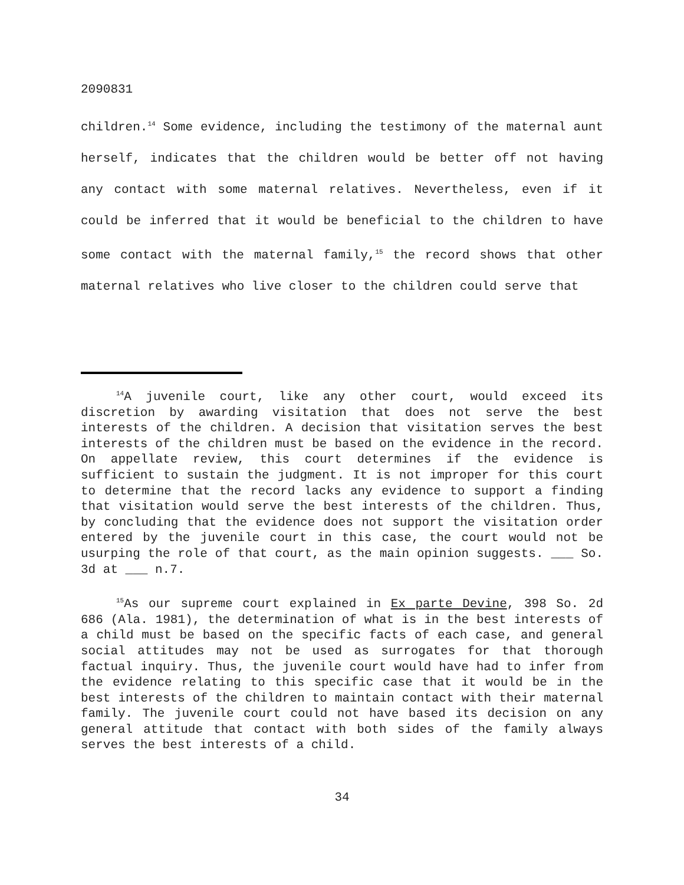2090831
children.<sup>14</sup> Some evidence, including the testimony of the maternal aunt herself, indicates that the children would be better off not having any contact with some maternal relatives. Nevertheless, even if it could be inferred that it would be beneficial to the children to have some contact with the maternal family,<sup>15</sup> the record shows that other maternal relatives who live closer to the children could serve that
<sup>14</sup> A juvenile court, like any other court, would exceed its discretion by awarding visitation that does not serve the best interests of the children. A decision that visitation serves the best interests of the children must be based on the evidence in the record. On appellate review, this court determines if the evidence is sufficient to sustain the judgment. It is not improper for this court to determine that the record lacks any evidence to support a finding that visitation would serve the best interests of the children. Thus, by concluding that the evidence does not support the visitation order entered by the juvenile court in this case, the court would not be usurping the role of that court, as the main opinion suggests. ___ So. 3d at ___ n.7.
<sup>15</sup> As our supreme court explained in Ex parte Devine, 398 So. 2d 686 (Ala. 1981), the determination of what is in the best interests of a child must be based on the specific facts of each case, and general social attitudes may not be used as surrogates for that thorough factual inquiry. Thus, the juvenile court would have had to infer from the evidence relating to this specific case that it would be in the best interests of the children to maintain contact with their maternal family. The juvenile court could not have based its decision on any general attitude that contact with both sides of the family always serves the best interests of a child.
34